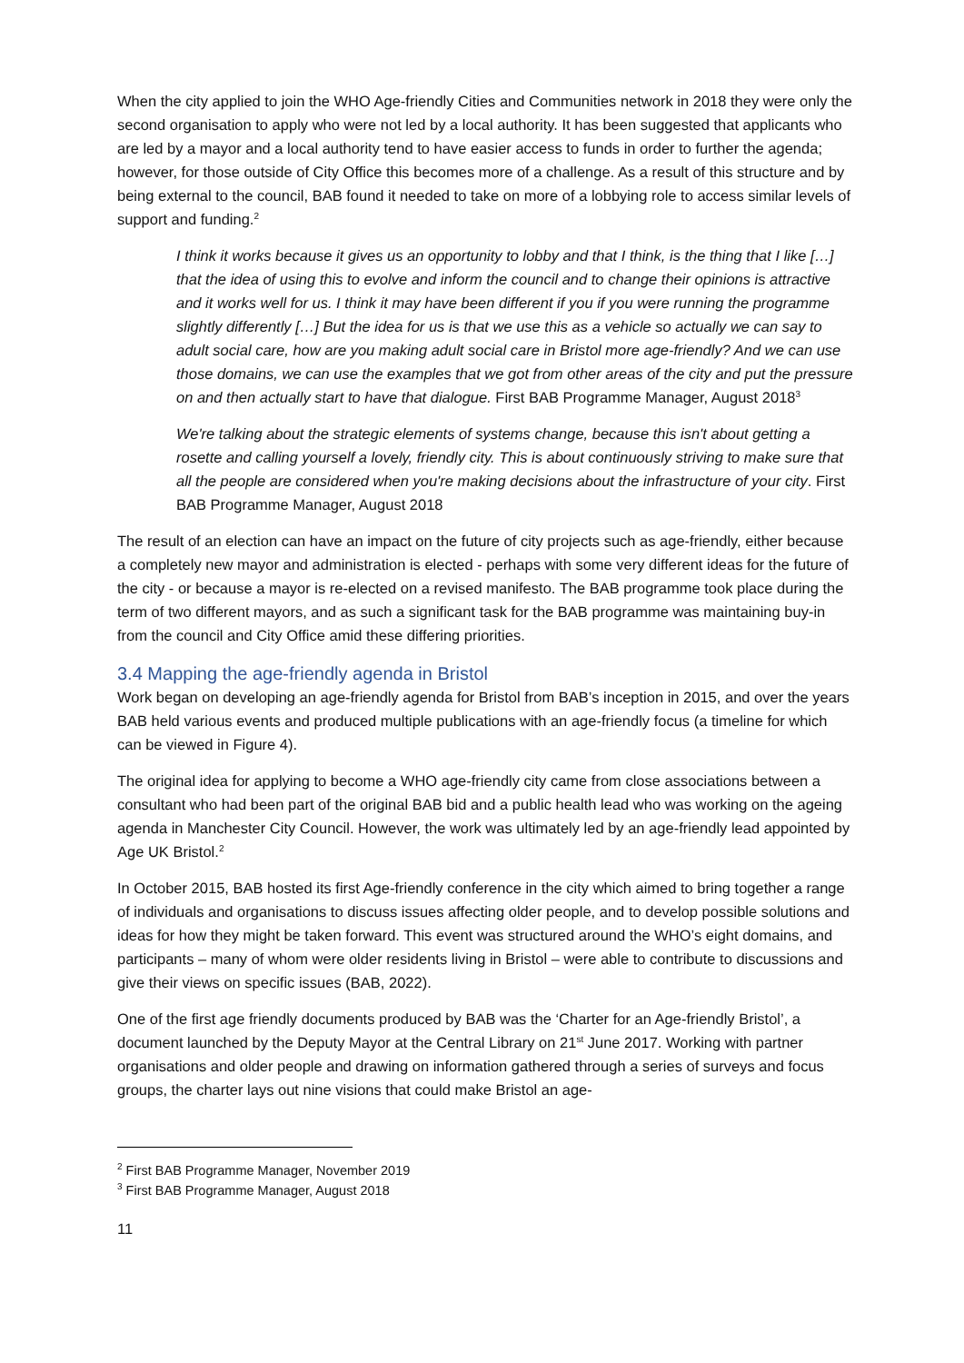When the city applied to join the WHO Age-friendly Cities and Communities network in 2018 they were only the second organisation to apply who were not led by a local authority. It has been suggested that applicants who are led by a mayor and a local authority tend to have easier access to funds in order to further the agenda; however, for those outside of City Office this becomes more of a challenge. As a result of this structure and by being external to the council, BAB found it needed to take on more of a lobbying role to access similar levels of support and funding.<sup>2</sup>
I think it works because it gives us an opportunity to lobby and that I think, is the thing that I like […] that the idea of using this to evolve and inform the council and to change their opinions is attractive and it works well for us. I think it may have been different if you if you were running the programme slightly differently […] But the idea for us is that we use this as a vehicle so actually we can say to adult social care, how are you making adult social care in Bristol more age-friendly? And we can use those domains, we can use the examples that we got from other areas of the city and put the pressure on and then actually start to have that dialogue. First BAB Programme Manager, August 2018<sup>3</sup>
We're talking about the strategic elements of systems change, because this isn't about getting a rosette and calling yourself a lovely, friendly city. This is about continuously striving to make sure that all the people are considered when you're making decisions about the infrastructure of your city. First BAB Programme Manager, August 2018
The result of an election can have an impact on the future of city projects such as age-friendly, either because a completely new mayor and administration is elected - perhaps with some very different ideas for the future of the city - or because a mayor is re-elected on a revised manifesto. The BAB programme took place during the term of two different mayors, and as such a significant task for the BAB programme was maintaining buy-in from the council and City Office amid these differing priorities.
3.4 Mapping the age-friendly agenda in Bristol
Work began on developing an age-friendly agenda for Bristol from BAB’s inception in 2015, and over the years BAB held various events and produced multiple publications with an age-friendly focus (a timeline for which can be viewed in Figure 4).
The original idea for applying to become a WHO age-friendly city came from close associations between a consultant who had been part of the original BAB bid and a public health lead who was working on the ageing agenda in Manchester City Council. However, the work was ultimately led by an age-friendly lead appointed by Age UK Bristol.<sup>2</sup>
In October 2015, BAB hosted its first Age-friendly conference in the city which aimed to bring together a range of individuals and organisations to discuss issues affecting older people, and to develop possible solutions and ideas for how they might be taken forward. This event was structured around the WHO’s eight domains, and participants – many of whom were older residents living in Bristol – were able to contribute to discussions and give their views on specific issues (BAB, 2022).
One of the first age friendly documents produced by BAB was the ‘Charter for an Age-friendly Bristol’, a document launched by the Deputy Mayor at the Central Library on 21<sup>st</sup> June 2017. Working with partner organisations and older people and drawing on information gathered through a series of surveys and focus groups, the charter lays out nine visions that could make Bristol an age-
<sup>2</sup> First BAB Programme Manager, November 2019
<sup>3</sup> First BAB Programme Manager, August 2018
11